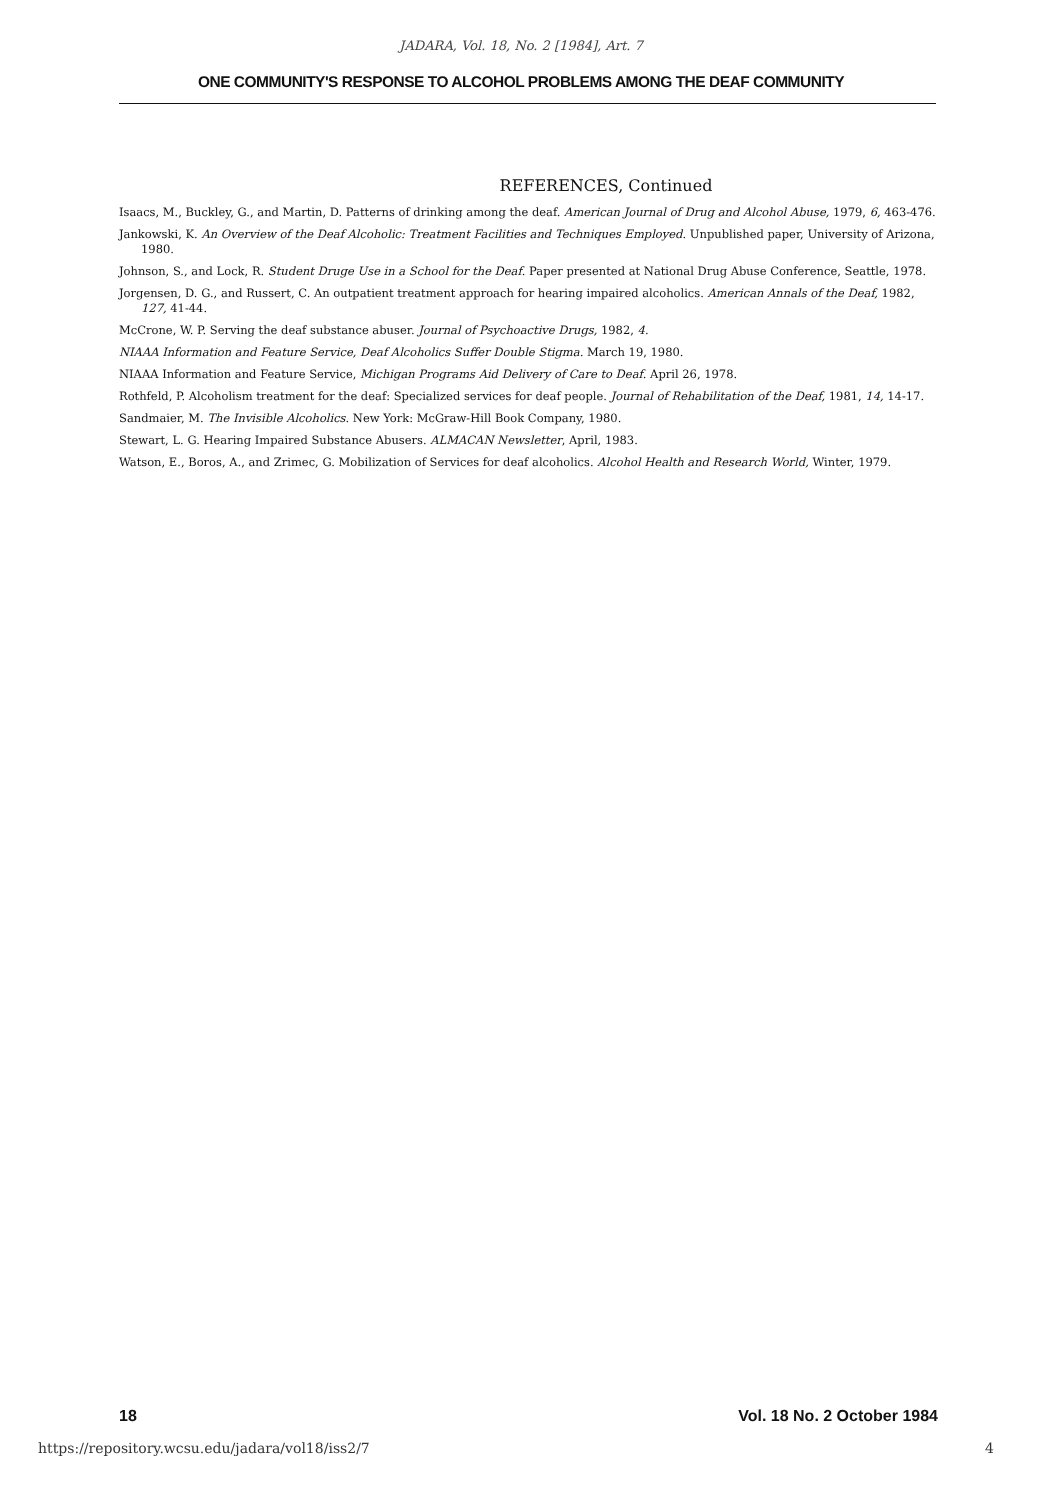JADARA, Vol. 18, No. 2 [1984], Art. 7
ONE COMMUNITY'S RESPONSE TO ALCOHOL PROBLEMS AMONG THE DEAF COMMUNITY
REFERENCES, Continued
Isaacs, M., Buckley, G., and Martin, D. Patterns of drinking among the deaf. American Journal of Drug and Alcohol Abuse, 1979, 6, 463-476.
Jankowski, K. An Overview of the Deaf Alcoholic: Treatment Facilities and Techniques Employed. Unpublished paper, University of Arizona, 1980.
Johnson, S., and Lock, R. Student Druge Use in a School for the Deaf. Paper presented at National Drug Abuse Conference, Seattle, 1978.
Jorgensen, D. G., and Russert, C. An outpatient treatment approach for hearing impaired alcoholics. American Annals of the Deaf, 1982, 127, 41-44.
McCrone, W. P. Serving the deaf substance abuser. Journal of Psychoactive Drugs, 1982, 4.
NIAAA Information and Feature Service, Deaf Alcoholics Suffer Double Stigma. March 19, 1980.
NIAAA Information and Feature Service, Michigan Programs Aid Delivery of Care to Deaf. April 26, 1978.
Rothfeld, P. Alcoholism treatment for the deaf: Specialized services for deaf people. Journal of Rehabilitation of the Deaf, 1981, 14, 14-17.
Sandmaier, M. The Invisible Alcoholics. New York: McGraw-Hill Book Company, 1980.
Stewart, L. G. Hearing Impaired Substance Abusers. ALMACAN Newsletter, April, 1983.
Watson, E., Boros, A., and Zrimec, G. Mobilization of Services for deaf alcoholics. Alcohol Health and Research World, Winter, 1979.
18 Vol. 18 No. 2 October 1984
https://repository.wcsu.edu/jadara/vol18/iss2/7 4